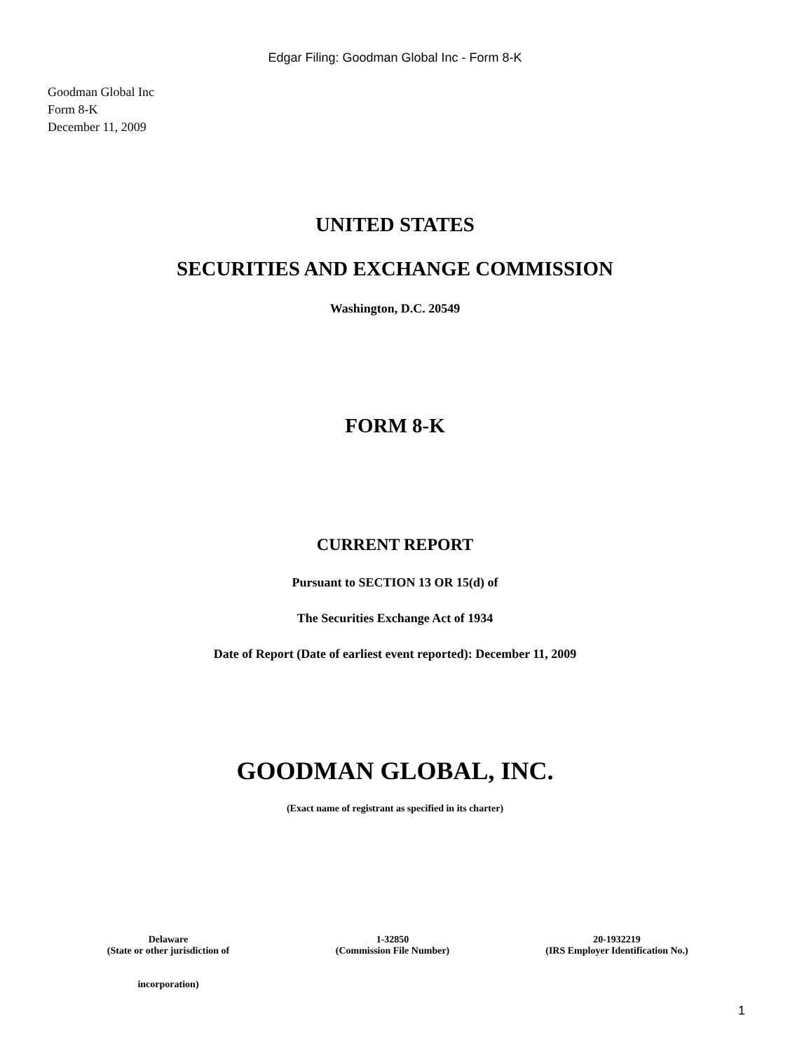Edgar Filing: Goodman Global Inc - Form 8-K
Goodman Global Inc
Form 8-K
December 11, 2009
UNITED STATES
SECURITIES AND EXCHANGE COMMISSION
Washington, D.C. 20549
FORM 8-K
CURRENT REPORT
Pursuant to SECTION 13 OR 15(d) of
The Securities Exchange Act of 1934
Date of Report (Date of earliest event reported): December 11, 2009
GOODMAN GLOBAL, INC.
(Exact name of registrant as specified in its charter)
| Delaware (State or other jurisdiction of incorporation) | 1-32850 (Commission File Number) | 20-1932219 (IRS Employer Identification No.) |
1